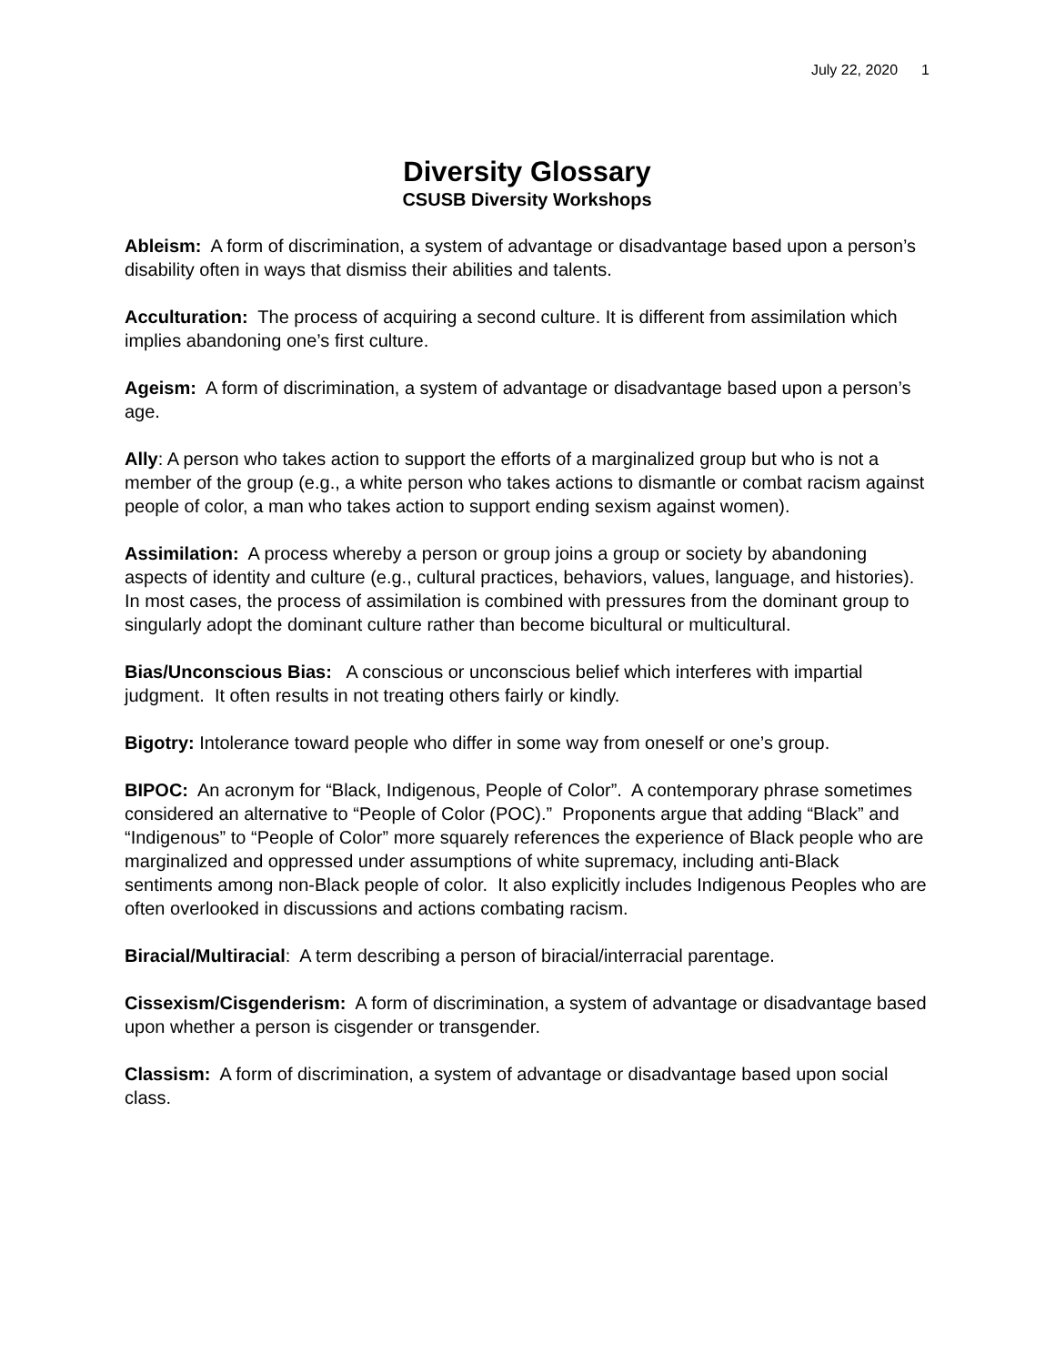July 22, 2020 1
Diversity Glossary
CSUSB Diversity Workshops
Ableism: A form of discrimination, a system of advantage or disadvantage based upon a person’s disability often in ways that dismiss their abilities and talents.
Acculturation: The process of acquiring a second culture. It is different from assimilation which implies abandoning one’s first culture.
Ageism: A form of discrimination, a system of advantage or disadvantage based upon a person’s age.
Ally: A person who takes action to support the efforts of a marginalized group but who is not a member of the group (e.g., a white person who takes actions to dismantle or combat racism against people of color, a man who takes action to support ending sexism against women).
Assimilation: A process whereby a person or group joins a group or society by abandoning aspects of identity and culture (e.g., cultural practices, behaviors, values, language, and histories). In most cases, the process of assimilation is combined with pressures from the dominant group to singularly adopt the dominant culture rather than become bicultural or multicultural.
Bias/Unconscious Bias: A conscious or unconscious belief which interferes with impartial judgment. It often results in not treating others fairly or kindly.
Bigotry: Intolerance toward people who differ in some way from oneself or one’s group.
BIPOC: An acronym for “Black, Indigenous, People of Color”. A contemporary phrase sometimes considered an alternative to “People of Color (POC).” Proponents argue that adding “Black” and “Indigenous” to “People of Color” more squarely references the experience of Black people who are marginalized and oppressed under assumptions of white supremacy, including anti-Black sentiments among non-Black people of color. It also explicitly includes Indigenous Peoples who are often overlooked in discussions and actions combating racism.
Biracial/Multiracial: A term describing a person of biracial/interracial parentage.
Cissexism/Cisgenderism: A form of discrimination, a system of advantage or disadvantage based upon whether a person is cisgender or transgender.
Classism: A form of discrimination, a system of advantage or disadvantage based upon social class.